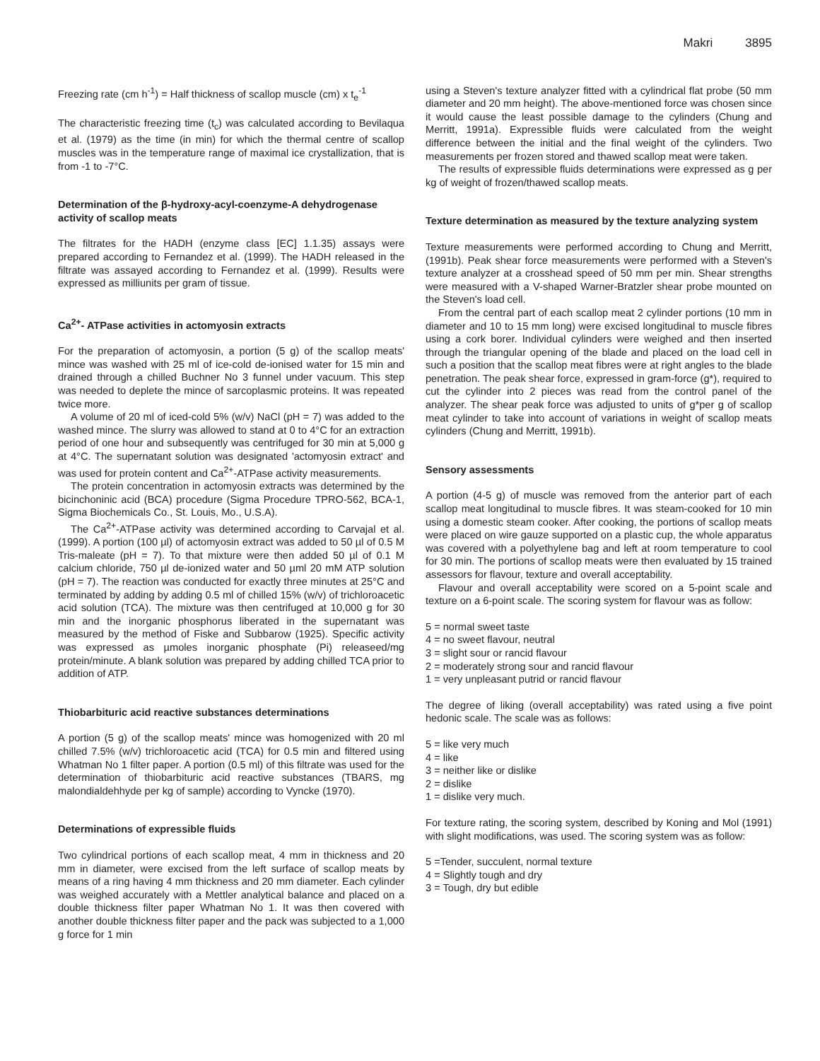Makri 3895
Freezing rate (cm h<sup>-1</sup>) = Half thickness of scallop muscle (cm) x t<sub>e</sub><sup>-1</sup>
The characteristic freezing time (t<sub>c</sub>) was calculated according to Bevilaqua et al. (1979) as the time (in min) for which the thermal centre of scallop muscles was in the temperature range of maximal ice crystallization, that is from -1 to -7°C.
Determination of the β-hydroxy-acyl-coenzyme-A dehydrogenase activity of scallop meats
The filtrates for the HADH (enzyme class [EC] 1.1.35) assays were prepared according to Fernandez et al. (1999). The HADH released in the filtrate was assayed according to Fernandez et al. (1999). Results were expressed as milliunits per gram of tissue.
Ca<sup>2+</sup>- ATPase activities in actomyosin extracts
For the preparation of actomyosin, a portion (5 g) of the scallop meats' mince was washed with 25 ml of ice-cold de-ionised water for 15 min and drained through a chilled Buchner No 3 funnel under vacuum. This step was needed to deplete the mince of sarcoplasmic proteins. It was repeated twice more.
A volume of 20 ml of iced-cold 5% (w/v) NaCl (pH = 7) was added to the washed mince. The slurry was allowed to stand at 0 to 4°C for an extraction period of one hour and subsequently was centrifuged for 30 min at 5,000 g at 4°C. The supernatant solution was designated 'actomyosin extract' and was used for protein content and Ca<sup>2+</sup>-ATPase activity measurements.
The protein concentration in actomyosin extracts was determined by the bicinchoninic acid (BCA) procedure (Sigma Procedure TPRO-562, BCA-1, Sigma Biochemicals Co., St. Louis, Mo., U.S.A).
The Ca<sup>2+</sup>-ATPase activity was determined according to Carvajal et al. (1999). A portion (100 µl) of actomyosin extract was added to 50 µl of 0.5 M Tris-maleate (pH = 7). To that mixture were then added 50 µl of 0.1 M calcium chloride, 750 µl de-ionized water and 50 µml 20 mM ATP solution (pH = 7). The reaction was conducted for exactly three minutes at 25°C and terminated by adding by adding 0.5 ml of chilled 15% (w/v) of trichloroacetic acid solution (TCA). The mixture was then centrifuged at 10,000 g for 30 min and the inorganic phosphorus liberated in the supernatant was measured by the method of Fiske and Subbarow (1925). Specific activity was expressed as µmoles inorganic phosphate (Pi) releaseed/mg protein/minute. A blank solution was prepared by adding chilled TCA prior to addition of ATP.
Thiobarbituric acid reactive substances determinations
A portion (5 g) of the scallop meats' mince was homogenized with 20 ml chilled 7.5% (w/v) trichloroacetic acid (TCA) for 0.5 min and filtered using Whatman No 1 filter paper. A portion (0.5 ml) of this filtrate was used for the determination of thiobarbituric acid reactive substances (TBARS, mg malondialdehhyde per kg of sample) according to Vyncke (1970).
Determinations of expressible fluids
Two cylindrical portions of each scallop meat, 4 mm in thickness and 20 mm in diameter, were excised from the left surface of scallop meats by means of a ring having 4 mm thickness and 20 mm diameter. Each cylinder was weighed accurately with a Mettler analytical balance and placed on a double thickness filter paper Whatman No 1. It was then covered with another double thickness filter paper and the pack was subjected to a 1,000 g force for 1 min
using a Steven's texture analyzer fitted with a cylindrical flat probe (50 mm diameter and 20 mm height). The above-mentioned force was chosen since it would cause the least possible damage to the cylinders (Chung and Merritt, 1991a). Expressible fluids were calculated from the weight difference between the initial and the final weight of the cylinders. Two measurements per frozen stored and thawed scallop meat were taken.
The results of expressible fluids determinations were expressed as g per kg of weight of frozen/thawed scallop meats.
Texture determination as measured by the texture analyzing system
Texture measurements were performed according to Chung and Merritt, (1991b). Peak shear force measurements were performed with a Steven's texture analyzer at a crosshead speed of 50 mm per min. Shear strengths were measured with a V-shaped Warner-Bratzler shear probe mounted on the Steven's load cell.
From the central part of each scallop meat 2 cylinder portions (10 mm in diameter and 10 to 15 mm long) were excised longitudinal to muscle fibres using a cork borer. Individual cylinders were weighed and then inserted through the triangular opening of the blade and placed on the load cell in such a position that the scallop meat fibres were at right angles to the blade penetration. The peak shear force, expressed in gram-force (g*), required to cut the cylinder into 2 pieces was read from the control panel of the analyzer. The shear peak force was adjusted to units of g*per g of scallop meat cylinder to take into account of variations in weight of scallop meats cylinders (Chung and Merritt, 1991b).
Sensory assessments
A portion (4-5 g) of muscle was removed from the anterior part of each scallop meat longitudinal to muscle fibres. It was steam-cooked for 10 min using a domestic steam cooker. After cooking, the portions of scallop meats were placed on wire gauze supported on a plastic cup, the whole apparatus was covered with a polyethylene bag and left at room temperature to cool for 30 min. The portions of scallop meats were then evaluated by 15 trained assessors for flavour, texture and overall acceptability.
Flavour and overall acceptability were scored on a 5-point scale and texture on a 6-point scale. The scoring system for flavour was as follow:
5 = normal sweet taste
4 = no sweet flavour, neutral
3 = slight sour or rancid flavour
2 = moderately strong sour and rancid flavour
1 = very unpleasant putrid or rancid flavour
The degree of liking (overall acceptability) was rated using a five point hedonic scale. The scale was as follows:
5 = like very much
4 = like
3 = neither like or dislike
2 = dislike
1 = dislike very much.
For texture rating, the scoring system, described by Koning and Mol (1991) with slight modifications, was used. The scoring system was as follow:
5 =Tender, succulent, normal texture
4 = Slightly tough and dry
3 = Tough, dry but edible